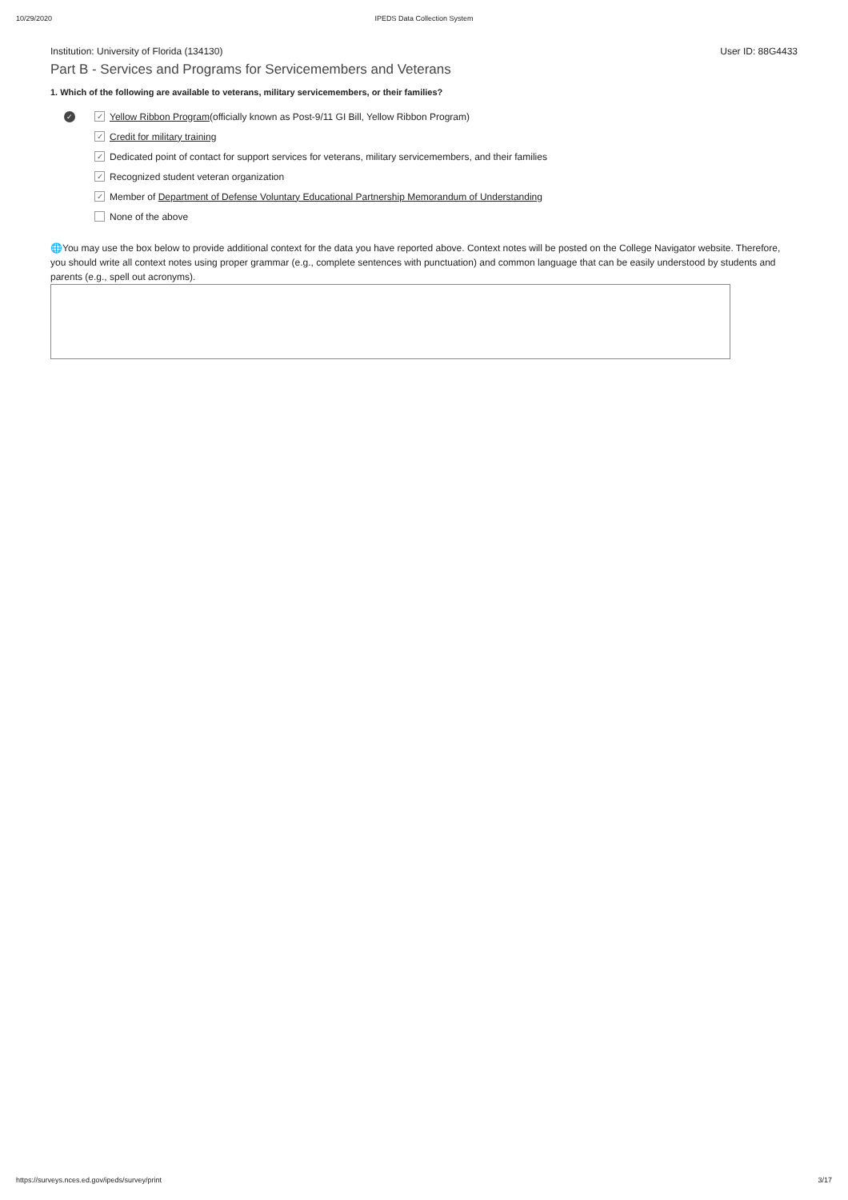10/29/2020 IPEDS Data Collection System
Institution: University of Florida (134130) User ID: 88G4433
Part B - Services and Programs for Servicemembers and Veterans
1. Which of the following are available to veterans, military servicemembers, or their families?
✓ ✓ Yellow Ribbon Program (officially known as Post-9/11 GI Bill, Yellow Ribbon Program)
✓ Credit for military training
✓ Dedicated point of contact for support services for veterans, military servicemembers, and their families
✓ Recognized student veteran organization
✓ Member of Department of Defense Voluntary Educational Partnership Memorandum of Understanding
None of the above
🌐You may use the box below to provide additional context for the data you have reported above. Context notes will be posted on the College Navigator website. Therefore, you should write all context notes using proper grammar (e.g., complete sentences with punctuation) and common language that can be easily understood by students and parents (e.g., spell out acronyms).
https://surveys.nces.ed.gov/ipeds/survey/print 3/17